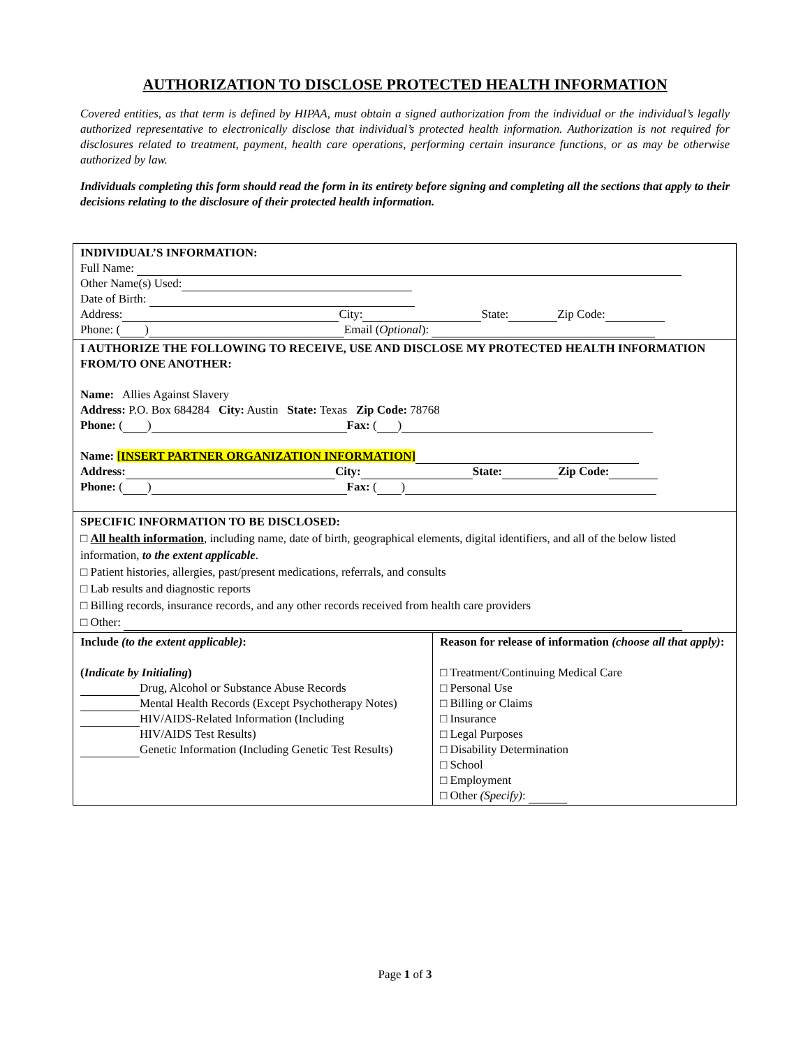AUTHORIZATION TO DISCLOSE PROTECTED HEALTH INFORMATION
Covered entities, as that term is defined by HIPAA, must obtain a signed authorization from the individual or the individual’s legally authorized representative to electronically disclose that individual’s protected health information. Authorization is not required for disclosures related to treatment, payment, health care operations, performing certain insurance functions, or as may be otherwise authorized by law.
Individuals completing this form should read the form in its entirety before signing and completing all the sections that apply to their decisions relating to the disclosure of their protected health information.
| INDIVIDUAL’S INFORMATION: Full Name: Other Name(s) Used: Date of Birth: Address: City: State: Zip Code: Phone: ( ) Email ( Optional ): | |
| I AUTHORIZE THE FOLLOWING TO RECEIVE, USE AND DISCLOSE MY PROTECTED HEALTH INFORMATION FROM/TO ONE ANOTHER: Name: Allies Against Slavery Address: P.O. Box 684284 City: Austin State: Texas Zip Code: 78768 Phone: ( ) Fax: ( ) Name: [INSERT PARTNER ORGANIZATION INFORMATION] Address: City: State: Zip Code: Phone: ( ) Fax: ( ) | |
| SPECIFIC INFORMATION TO BE DISCLOSED: □ All health information , including name, date of birth, geographical elements, digital identifiers, and all of the below listed information, to the extent applicable . □ Patient histories, allergies, past/present medications, referrals, and consults □ Lab results and diagnostic reports □ Billing records, insurance records, and any other records received from health care providers □ Other: | |
| Include (to the extent applicable) : ( Indicate by Initialing ) Drug, Alcohol or Substance Abuse Records Mental Health Records (Except Psychotherapy Notes) HIV/AIDS-Related Information (Including HIV/AIDS Test Results) Genetic Information (Including Genetic Test Results) | Reason for release of information (choose all that apply) : □ Treatment/Continuing Medical Care □ Personal Use □ Billing or Claims □ Insurance □ Legal Purposes □ Disability Determination □ School □ Employment □ Other (Specify) : |
Page 1 of 3